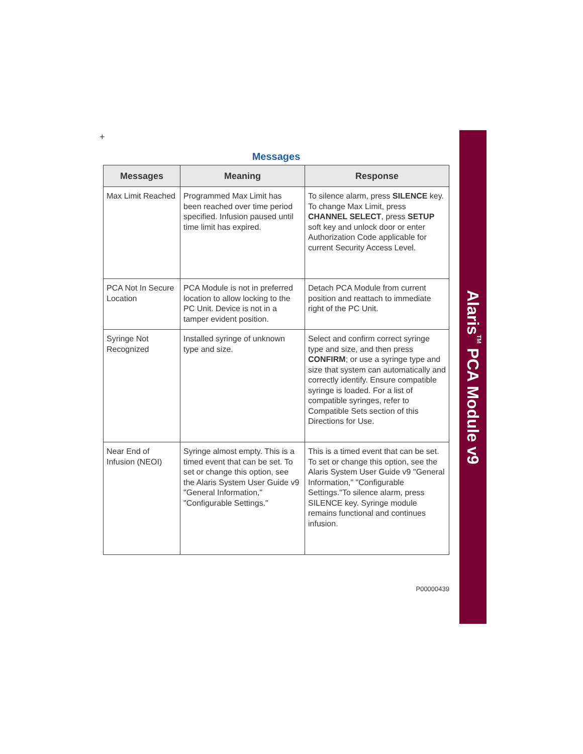Alaris<sup>TM</sup> PCA Module v9
+
Messages
| Messages | Meaning | Response |
| --- | --- | --- |
| Max Limit Reached | Programmed Max Limit has been reached over time period specified. Infusion paused until time limit has expired. | To silence alarm, press SILENCE key. To change Max Limit, press CHANNEL SELECT , press SETUP soft key and unlock door or enter Authorization Code applicable for current Security Access Level. |
| PCA Not In Secure Location | PCA Module is not in preferred location to allow locking to the PC Unit. Device is not in a tamper evident position. | Detach PCA Module from current position and reattach to immediate right of the PC Unit. |
| Syringe Not Recognized | Installed syringe of unknown type and size. | Select and confirm correct syringe type and size, and then press CONFIRM ; or use a syringe type and size that system can automatically and correctly identify. Ensure compatible syringe is loaded. For a list of compatible syringes, refer to Compatible Sets section of this Directions for Use. |
| Near End of Infusion (NEOI) | Syringe almost empty. This is a timed event that can be set. To set or change this option, see the Alaris System User Guide v9 "General Information," "Configurable Settings." | This is a timed event that can be set. To set or change this option, see the Alaris System User Guide v9 "General Information," "Configurable Settings."To silence alarm, press SILENCE key. Syringe module remains functional and continues infusion. |
P00000439